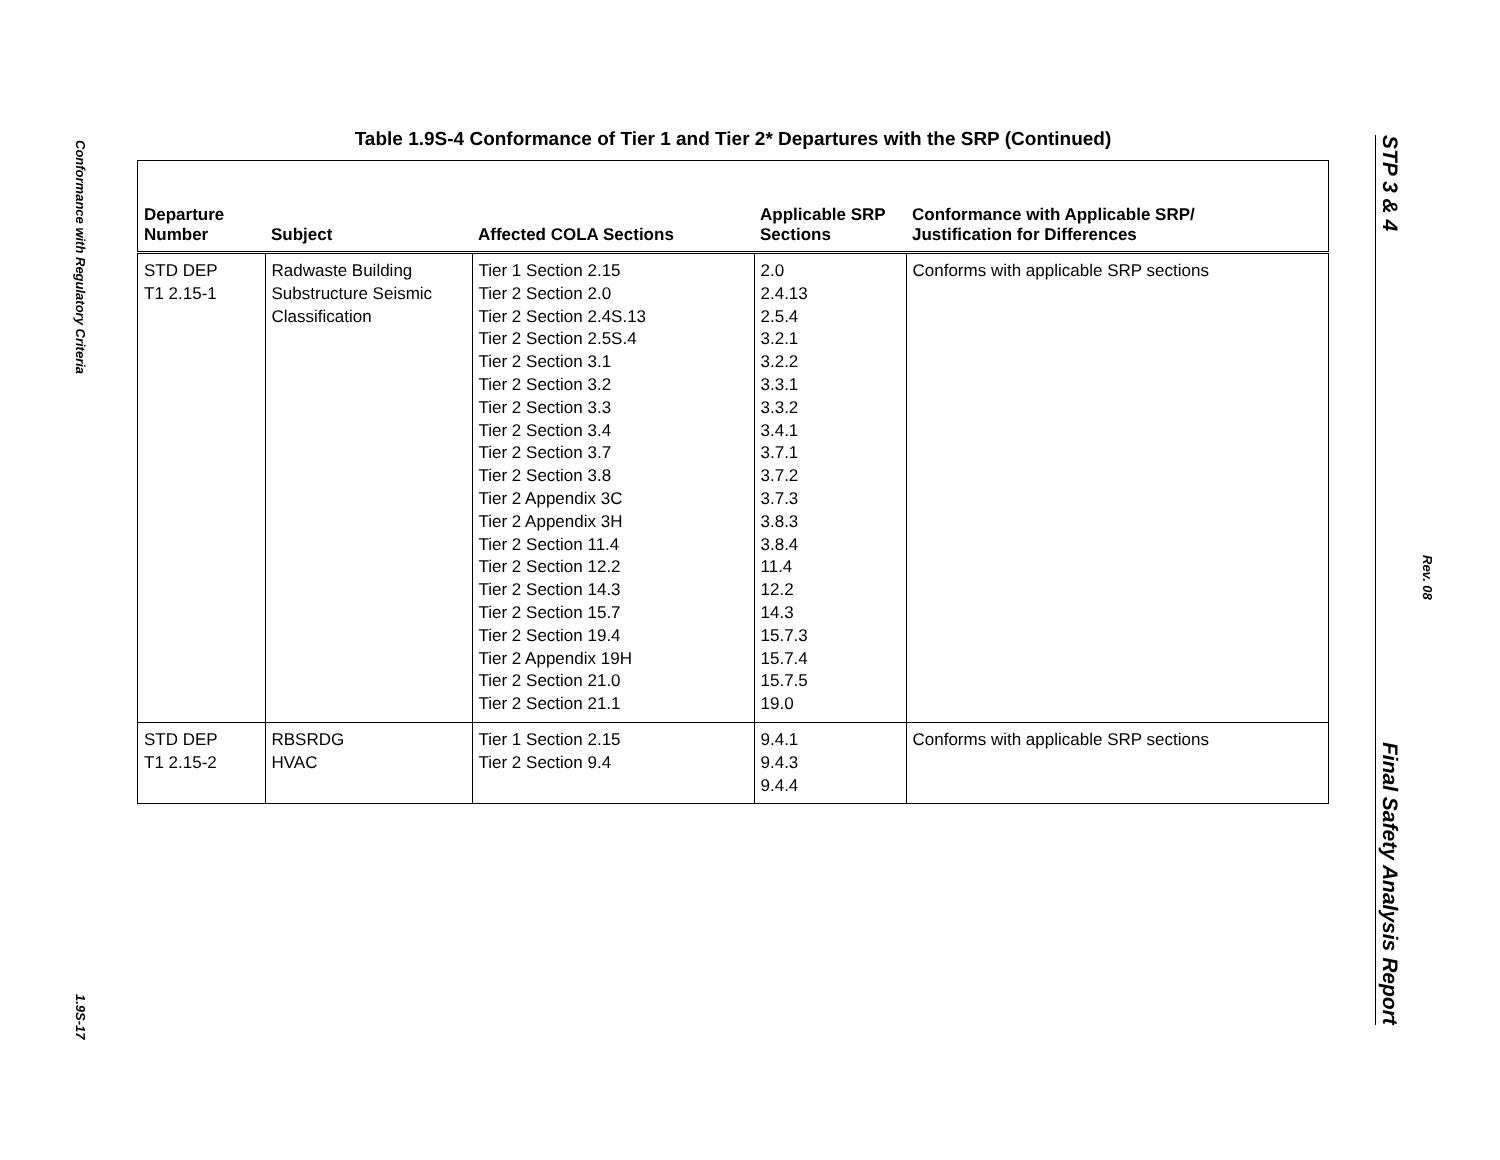Conformance with Regulatory Criteria
1.9S-17
Table 1.9S-4 Conformance of Tier 1 and Tier 2* Departures with the SRP (Continued)
| Departure Number | Subject | Affected COLA Sections | Applicable SRP Sections | Conformance with Applicable SRP/ Justification for Differences |
| --- | --- | --- | --- | --- |
| STD DEP T1 2.15-1 | Radwaste Building Substructure Seismic Classification | Tier 1 Section 2.15 Tier 2 Section 2.0 Tier 2 Section 2.4S.13 Tier 2 Section 2.5S.4 Tier 2 Section 3.1 Tier 2 Section 3.2 Tier 2 Section 3.3 Tier 2 Section 3.4 Tier 2 Section 3.7 Tier 2 Section 3.8 Tier 2 Appendix 3C Tier 2 Appendix 3H Tier 2 Section 11.4 Tier 2 Section 12.2 Tier 2 Section 14.3 Tier 2 Section 15.7 Tier 2 Section 19.4 Tier 2 Appendix 19H Tier 2 Section 21.0 Tier 2 Section 21.1 | 2.0 2.4.13 2.5.4 3.2.1 3.2.2 3.3.1 3.3.2 3.4.1 3.7.1 3.7.2 3.7.3 3.8.3 3.8.4 11.4 12.2 14.3 15.7.3 15.7.4 15.7.5 19.0 | Conforms with applicable SRP sections |
| STD DEP T1 2.15-2 | RBSRDG HVAC | Tier 1 Section 2.15 Tier 2 Section 9.4 | 9.4.1 9.4.3 9.4.4 | Conforms with applicable SRP sections |
STP 3 & 4 Final Safety Analysis Report
Rev. 08